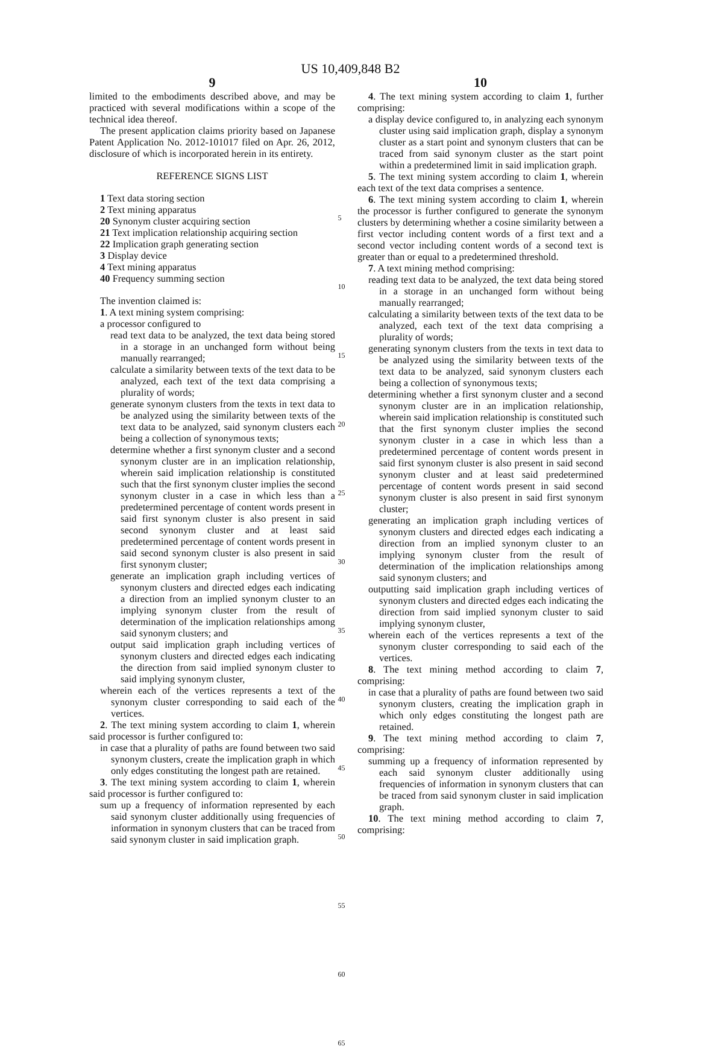US 10,409,848 B2
9
limited to the embodiments described above, and may be practiced with several modifications within a scope of the technical idea thereof.
The present application claims priority based on Japanese Patent Application No. 2012-101017 filed on Apr. 26, 2012, disclosure of which is incorporated herein in its entirety.
REFERENCE SIGNS LIST
1 Text data storing section
2 Text mining apparatus
20 Synonym cluster acquiring section
21 Text implication relationship acquiring section
22 Implication graph generating section
3 Display device
4 Text mining apparatus
40 Frequency summing section
The invention claimed is:
1. A text mining system comprising:
a processor configured to
read text data to be analyzed, the text data being stored in a storage in an unchanged form without being manually rearranged;
calculate a similarity between texts of the text data to be analyzed, each text of the text data comprising a plurality of words;
generate synonym clusters from the texts in text data to be analyzed using the similarity between texts of the text data to be analyzed, said synonym clusters each being a collection of synonymous texts;
determine whether a first synonym cluster and a second synonym cluster are in an implication relationship, wherein said implication relationship is constituted such that the first synonym cluster implies the second synonym cluster in a case in which less than a predetermined percentage of content words present in said first synonym cluster is also present in said second synonym cluster and at least said predetermined percentage of content words present in said second synonym cluster is also present in said first synonym cluster;
generate an implication graph including vertices of synonym clusters and directed edges each indicating a direction from an implied synonym cluster to an implying synonym cluster from the result of determination of the implication relationships among said synonym clusters; and
output said implication graph including vertices of synonym clusters and directed edges each indicating the direction from said implied synonym cluster to said implying synonym cluster,
wherein each of the vertices represents a text of the synonym cluster corresponding to said each of the vertices.
2. The text mining system according to claim 1, wherein said processor is further configured to:
in case that a plurality of paths are found between two said synonym clusters, create the implication graph in which only edges constituting the longest path are retained.
3. The text mining system according to claim 1, wherein said processor is further configured to:
sum up a frequency of information represented by each said synonym cluster additionally using frequencies of information in synonym clusters that can be traced from said synonym cluster in said implication graph.
5
10
15
20
25
30
35
40
45
50
55
60
65
10
4. The text mining system according to claim 1, further comprising:
a display device configured to, in analyzing each synonym cluster using said implication graph, display a synonym cluster as a start point and synonym clusters that can be traced from said synonym cluster as the start point within a predetermined limit in said implication graph.
5. The text mining system according to claim 1, wherein each text of the text data comprises a sentence.
6. The text mining system according to claim 1, wherein the processor is further configured to generate the synonym clusters by determining whether a cosine similarity between a first vector including content words of a first text and a second vector including content words of a second text is greater than or equal to a predetermined threshold.
7. A text mining method comprising:
reading text data to be analyzed, the text data being stored in a storage in an unchanged form without being manually rearranged;
calculating a similarity between texts of the text data to be analyzed, each text of the text data comprising a plurality of words;
generating synonym clusters from the texts in text data to be analyzed using the similarity between texts of the text data to be analyzed, said synonym clusters each being a collection of synonymous texts;
determining whether a first synonym cluster and a second synonym cluster are in an implication relationship, wherein said implication relationship is constituted such that the first synonym cluster implies the second synonym cluster in a case in which less than a predetermined percentage of content words present in said first synonym cluster is also present in said second synonym cluster and at least said predetermined percentage of content words present in said second synonym cluster is also present in said first synonym cluster;
generating an implication graph including vertices of synonym clusters and directed edges each indicating a direction from an implied synonym cluster to an implying synonym cluster from the result of determination of the implication relationships among said synonym clusters; and
outputting said implication graph including vertices of synonym clusters and directed edges each indicating the direction from said implied synonym cluster to said implying synonym cluster,
wherein each of the vertices represents a text of the synonym cluster corresponding to said each of the vertices.
8. The text mining method according to claim 7, comprising:
in case that a plurality of paths are found between two said synonym clusters, creating the implication graph in which only edges constituting the longest path are retained.
9. The text mining method according to claim 7, comprising:
summing up a frequency of information represented by each said synonym cluster additionally using frequencies of information in synonym clusters that can be traced from said synonym cluster in said implication graph.
10. The text mining method according to claim 7, comprising: